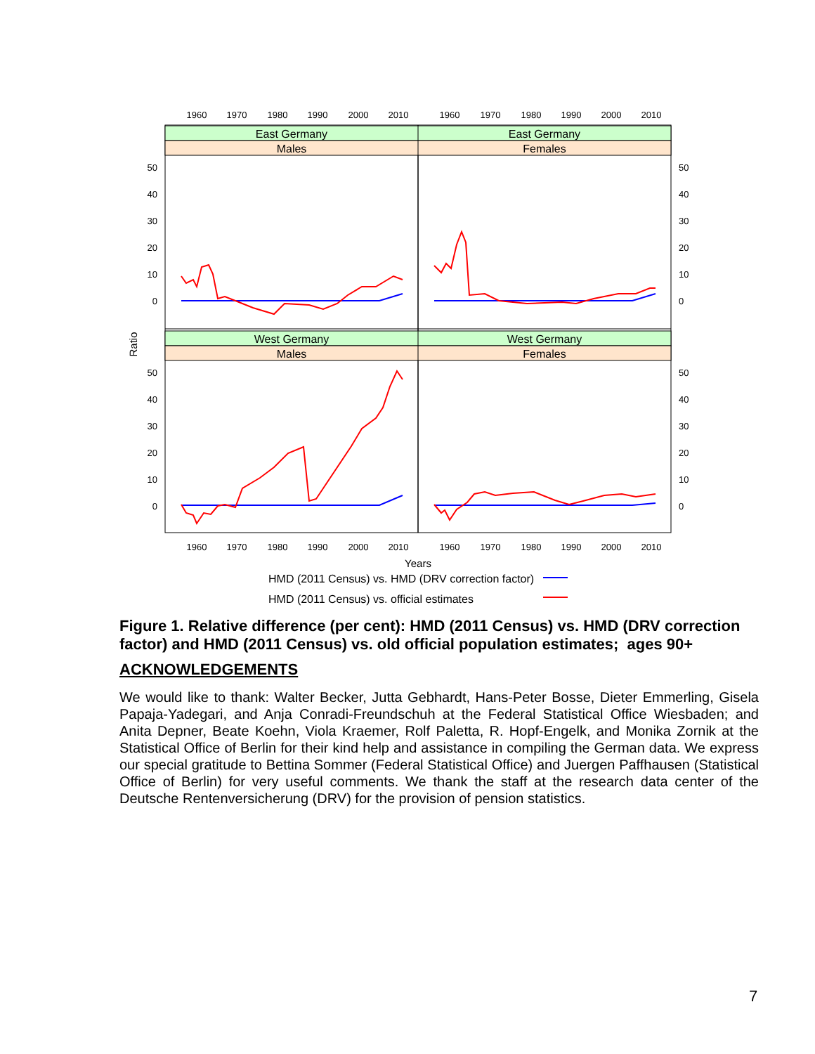East Germany
East Germany
Males
Females
West Germany
West Germany
Males
Females
1960
1970
1980
1990
2000
2010
1960
1970
1980
1990
2000
2010
1960
1970
1980
1990
2000
2010
1960
1970
1980
1990
2000
2010
50
40
30
20
10
0
50
40
30
20
10
0
50
40
30
20
10
0
50
40
30
20
10
0
Ratio
Years
HMD (2011 Census) vs. HMD (DRV correction factor)
HMD (2011 Census) vs. official estimates
Figure 1. Relative difference (per cent): HMD (2011 Census) vs. HMD (DRV correction factor) and HMD (2011 Census) vs. old official population estimates; ages 90+
ACKNOWLEDGEMENTS
We would like to thank: Walter Becker, Jutta Gebhardt, Hans-Peter Bosse, Dieter Emmerling, Gisela Papaja-Yadegari, and Anja Conradi-Freundschuh at the Federal Statistical Office Wiesbaden; and Anita Depner, Beate Koehn, Viola Kraemer, Rolf Paletta, R. Hopf-Engelk, and Monika Zornik at the Statistical Office of Berlin for their kind help and assistance in compiling the German data. We express our special gratitude to Bettina Sommer (Federal Statistical Office) and Juergen Paffhausen (Statistical Office of Berlin) for very useful comments. We thank the staff at the research data center of the Deutsche Rentenversicherung (DRV) for the provision of pension statistics.
7